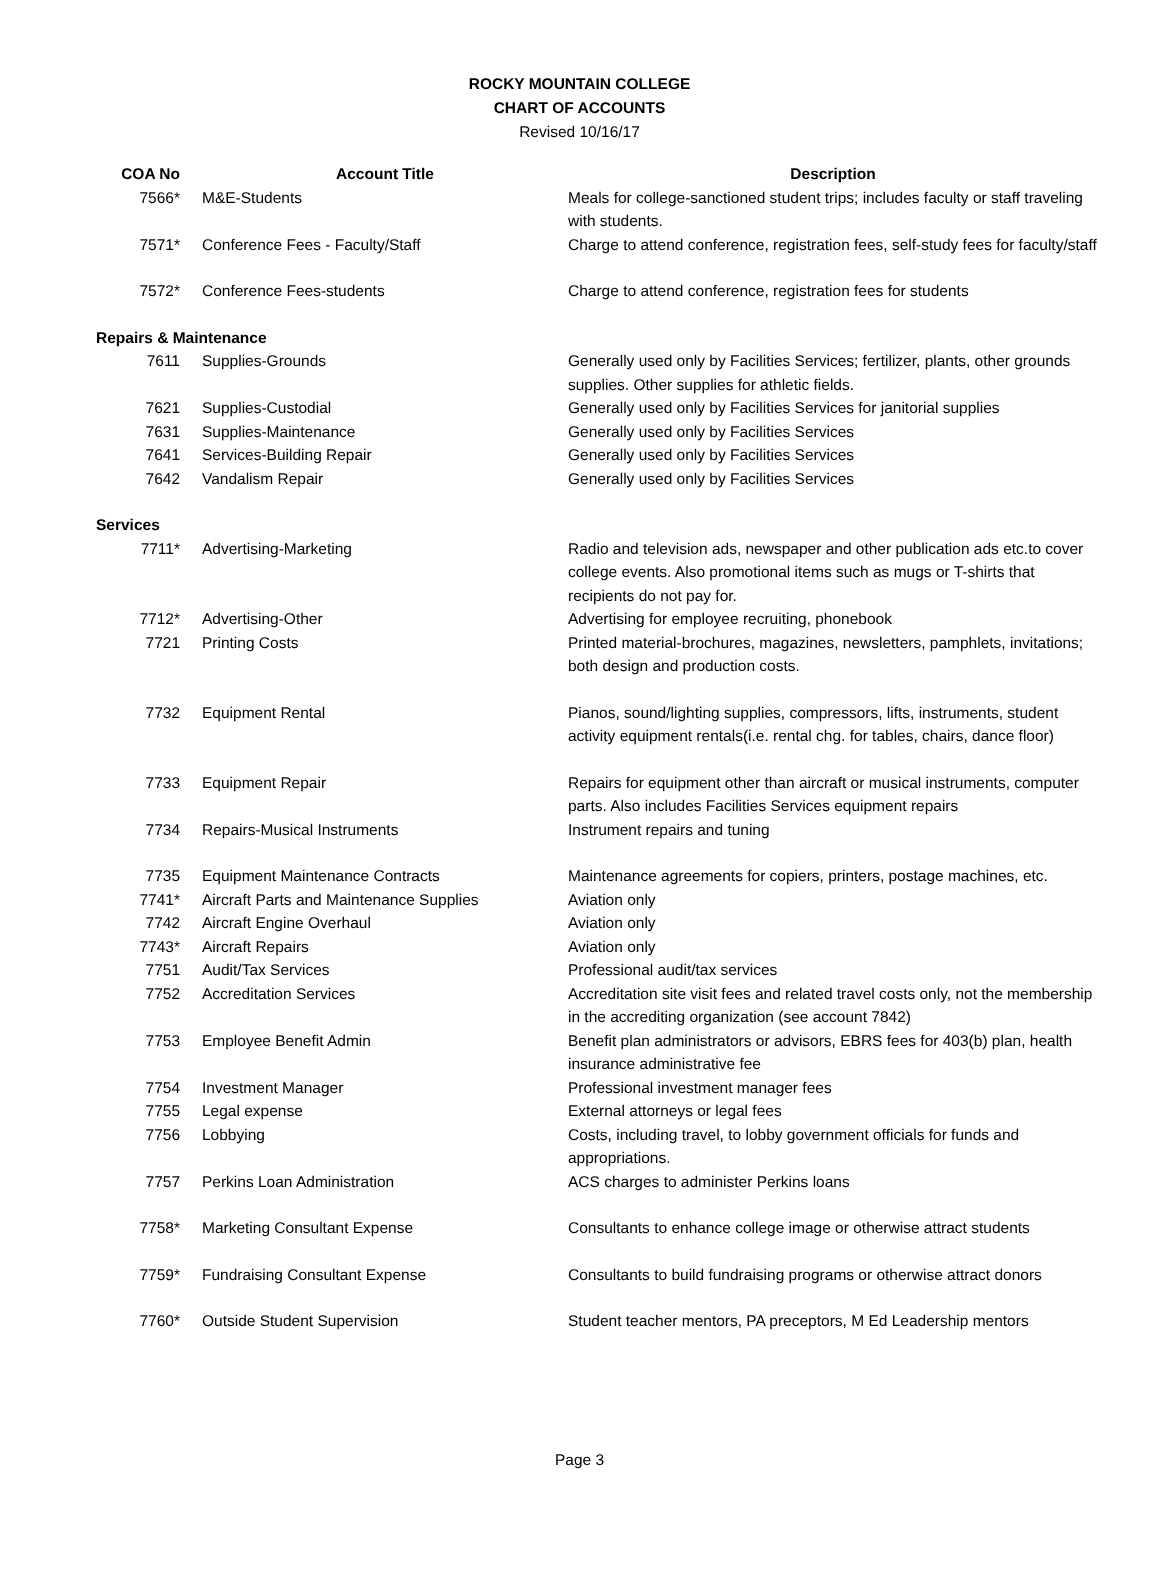ROCKY MOUNTAIN COLLEGE
CHART OF ACCOUNTS
Revised 10/16/17
| COA No | Account Title | Description |
| --- | --- | --- |
| 7566* | M&E-Students | Meals for college-sanctioned student trips; includes faculty or staff traveling with students. |
| 7571* | Conference Fees - Faculty/Staff | Charge to attend conference, registration fees, self-study fees for faculty/staff |
| 7572* | Conference Fees-students | Charge to attend conference, registration fees for students |
| Repairs & Maintenance | | |
| 7611 | Supplies-Grounds | Generally used only by Facilities Services; fertilizer, plants, other grounds supplies. Other supplies for athletic fields. |
| 7621 | Supplies-Custodial | Generally used only by Facilities Services for janitorial supplies |
| 7631 | Supplies-Maintenance | Generally used only by Facilities Services |
| 7641 | Services-Building Repair | Generally used only by Facilities Services |
| 7642 | Vandalism Repair | Generally used only by Facilities Services |
| Services | | |
| 7711* | Advertising-Marketing | Radio and television ads, newspaper and other publication ads etc.to cover college events. Also promotional items such as mugs or T-shirts that recipients do not pay for. |
| 7712* | Advertising-Other | Advertising for employee recruiting, phonebook |
| 7721 | Printing Costs | Printed material-brochures, magazines, newsletters, pamphlets, invitations; both design and production costs. |
| 7732 | Equipment Rental | Pianos, sound/lighting supplies, compressors, lifts, instruments, student activity equipment rentals(i.e. rental chg. for tables, chairs, dance floor) |
| 7733 | Equipment Repair | Repairs for equipment other than aircraft or musical instruments, computer parts. Also includes Facilities Services equipment repairs |
| 7734 | Repairs-Musical Instruments | Instrument repairs and tuning |
| 7735 | Equipment Maintenance Contracts | Maintenance agreements for copiers, printers, postage machines, etc. |
| 7741* | Aircraft Parts and Maintenance Supplies | Aviation only |
| 7742 | Aircraft Engine Overhaul | Aviation only |
| 7743* | Aircraft Repairs | Aviation only |
| 7751 | Audit/Tax Services | Professional audit/tax services |
| 7752 | Accreditation Services | Accreditation site visit fees and related travel costs only, not the membership in the accrediting organization (see account 7842) |
| 7753 | Employee Benefit Admin | Benefit plan administrators or advisors, EBRS fees for 403(b) plan, health insurance administrative fee |
| 7754 | Investment Manager | Professional investment manager fees |
| 7755 | Legal expense | External attorneys or legal fees |
| 7756 | Lobbying | Costs, including travel, to lobby government officials for funds and appropriations. |
| 7757 | Perkins Loan Administration | ACS charges to administer Perkins loans |
| 7758* | Marketing Consultant Expense | Consultants to enhance college image or otherwise attract students |
| 7759* | Fundraising Consultant Expense | Consultants to build fundraising programs or otherwise attract donors |
| 7760* | Outside Student Supervision | Student teacher mentors, PA preceptors, M Ed Leadership mentors |
Page 3